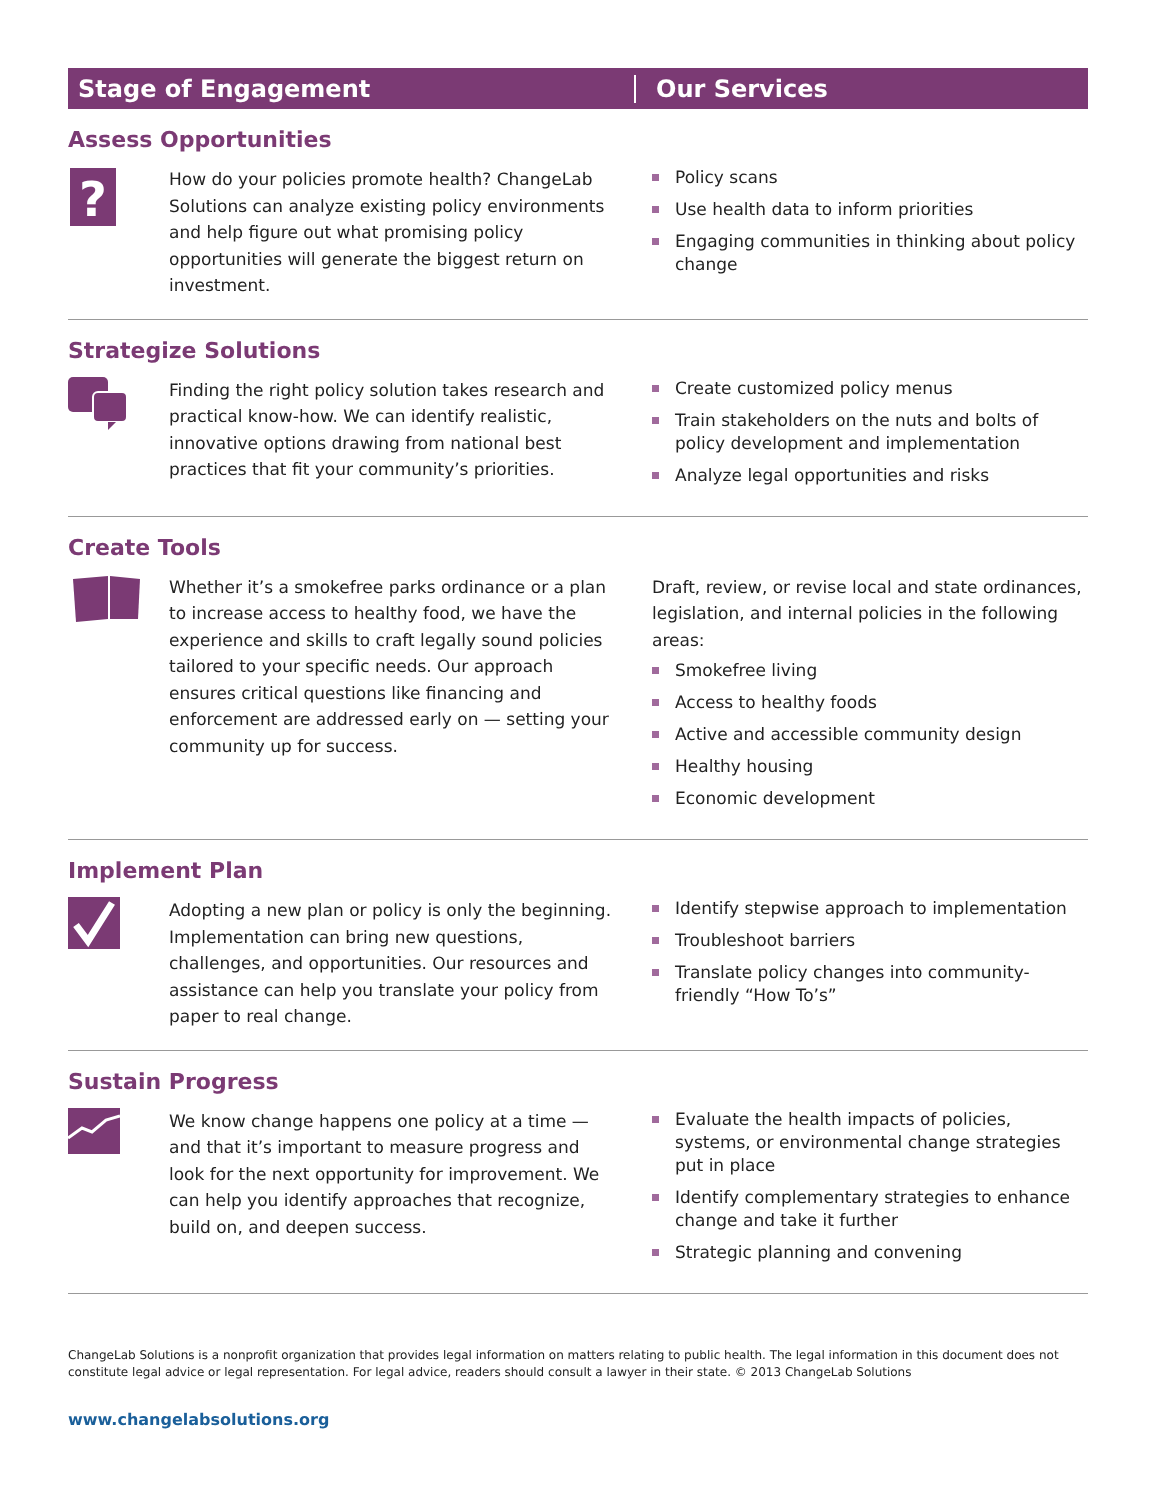Stage of Engagement Our Services
Assess Opportunities
?
How do your policies promote health? ChangeLab Solutions can analyze existing policy environments and help figure out what promising policy opportunities will generate the biggest return on investment.
Policy scans
Use health data to inform priorities
Engaging communities in thinking about policy change
Strategize Solutions
Finding the right policy solution takes research and practical know-how. We can identify realistic, innovative options drawing from national best practices that fit your community’s priorities.
Create customized policy menus
Train stakeholders on the nuts and bolts of policy development and implementation
Analyze legal opportunities and risks
Create Tools
Whether it’s a smokefree parks ordinance or a plan to increase access to healthy food, we have the experience and skills to craft legally sound policies tailored to your specific needs. Our approach ensures critical questions like financing and enforcement are addressed early on — setting your community up for success.
Draft, review, or revise local and state ordinances, legislation, and internal policies in the following areas:
Smokefree living
Access to healthy foods
Active and accessible community design
Healthy housing
Economic development
Implement Plan
Adopting a new plan or policy is only the beginning. Implementation can bring new questions, challenges, and opportunities. Our resources and assistance can help you translate your policy from paper to real change.
Identify stepwise approach to implementation
Troubleshoot barriers
Translate policy changes into community-friendly “How To’s”
Sustain Progress
We know change happens one policy at a time — and that it’s important to measure progress and look for the next opportunity for improvement. We can help you identify approaches that recognize, build on, and deepen success.
Evaluate the health impacts of policies, systems, or environmental change strategies put in place
Identify complementary strategies to enhance change and take it further
Strategic planning and convening
ChangeLab Solutions is a nonprofit organization that provides legal information on matters relating to public health. The legal information in this document does not constitute legal advice or legal representation. For legal advice, readers should consult a lawyer in their state. © 2013 ChangeLab Solutions
www.changelabsolutions.org